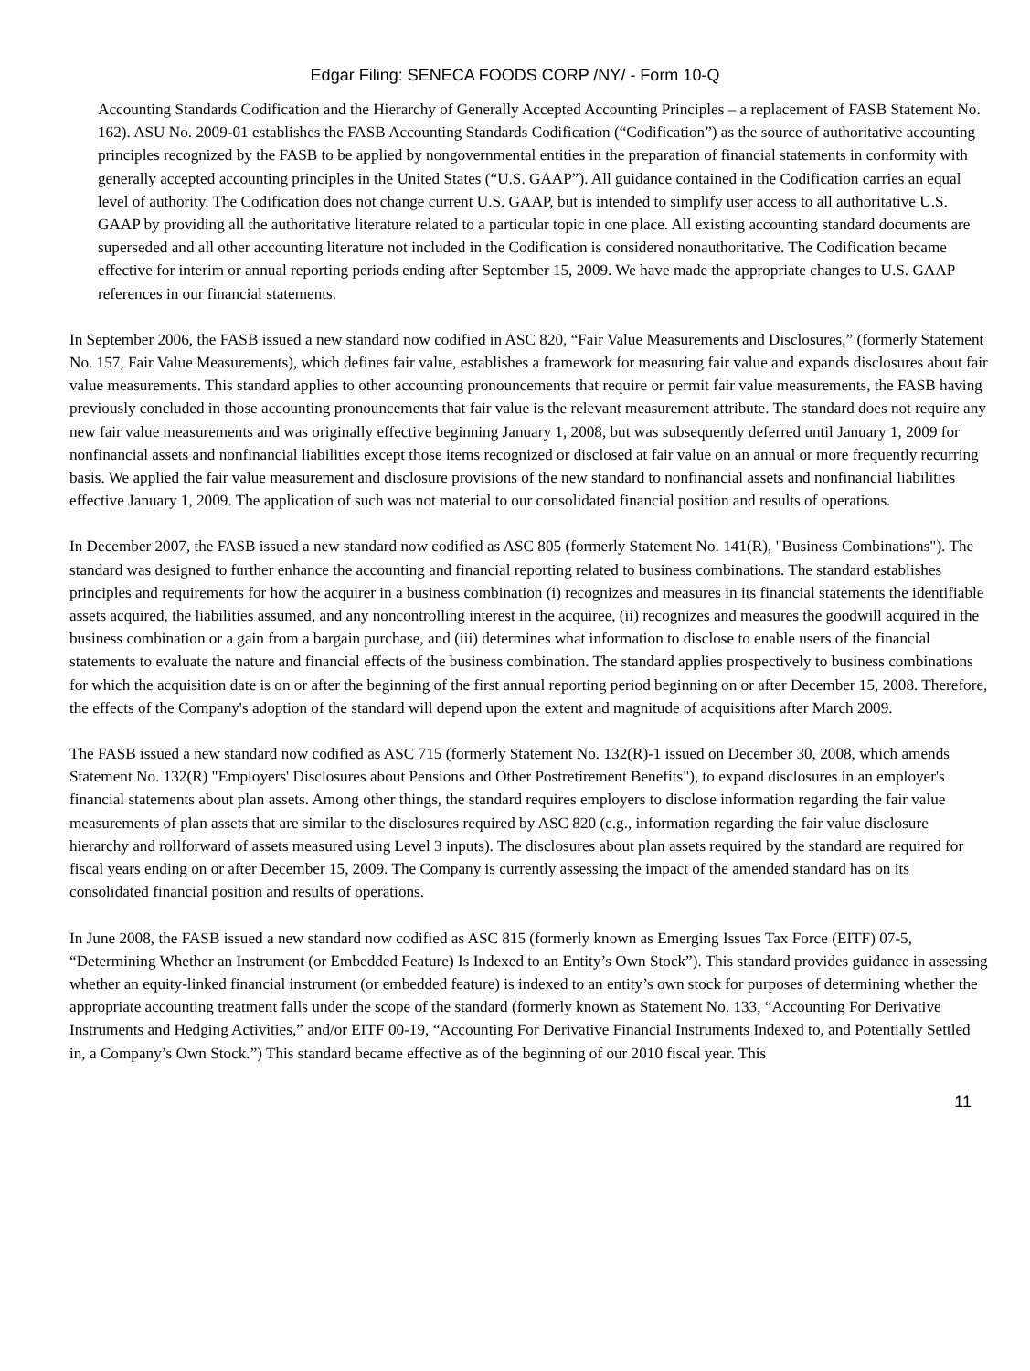Edgar Filing: SENECA FOODS CORP /NY/ - Form 10-Q
Accounting Standards Codification and the Hierarchy of Generally Accepted Accounting Principles – a replacement of FASB Statement No. 162). ASU No. 2009-01 establishes the FASB Accounting Standards Codification (“Codification”) as the source of authoritative accounting principles recognized by the FASB to be applied by nongovernmental entities in the preparation of financial statements in conformity with generally accepted accounting principles in the United States (“U.S. GAAP”). All guidance contained in the Codification carries an equal level of authority. The Codification does not change current U.S. GAAP, but is intended to simplify user access to all authoritative U.S. GAAP by providing all the authoritative literature related to a particular topic in one place. All existing accounting standard documents are superseded and all other accounting literature not included in the Codification is considered nonauthoritative. The Codification became effective for interim or annual reporting periods ending after September 15, 2009. We have made the appropriate changes to U.S. GAAP references in our financial statements.
In September 2006, the FASB issued a new standard now codified in ASC 820, “Fair Value Measurements and Disclosures,” (formerly Statement No. 157, Fair Value Measurements), which defines fair value, establishes a framework for measuring fair value and expands disclosures about fair value measurements. This standard applies to other accounting pronouncements that require or permit fair value measurements, the FASB having previously concluded in those accounting pronouncements that fair value is the relevant measurement attribute. The standard does not require any new fair value measurements and was originally effective beginning January 1, 2008, but was subsequently deferred until January 1, 2009 for nonfinancial assets and nonfinancial liabilities except those items recognized or disclosed at fair value on an annual or more frequently recurring basis. We applied the fair value measurement and disclosure provisions of the new standard to nonfinancial assets and nonfinancial liabilities effective January 1, 2009. The application of such was not material to our consolidated financial position and results of operations.
In December 2007, the FASB issued a new standard now codified as ASC 805 (formerly Statement No. 141(R), "Business Combinations"). The standard was designed to further enhance the accounting and financial reporting related to business combinations. The standard establishes principles and requirements for how the acquirer in a business combination (i) recognizes and measures in its financial statements the identifiable assets acquired, the liabilities assumed, and any noncontrolling interest in the acquiree, (ii) recognizes and measures the goodwill acquired in the business combination or a gain from a bargain purchase, and (iii) determines what information to disclose to enable users of the financial statements to evaluate the nature and financial effects of the business combination. The standard applies prospectively to business combinations for which the acquisition date is on or after the beginning of the first annual reporting period beginning on or after December 15, 2008. Therefore, the effects of the Company's adoption of the standard will depend upon the extent and magnitude of acquisitions after March 2009.
The FASB issued a new standard now codified as ASC 715 (formerly Statement No. 132(R)-1 issued on December 30, 2008, which amends Statement No. 132(R) "Employers' Disclosures about Pensions and Other Postretirement Benefits"), to expand disclosures in an employer's financial statements about plan assets. Among other things, the standard requires employers to disclose information regarding the fair value measurements of plan assets that are similar to the disclosures required by ASC 820 (e.g., information regarding the fair value disclosure hierarchy and rollforward of assets measured using Level 3 inputs). The disclosures about plan assets required by the standard are required for fiscal years ending on or after December 15, 2009. The Company is currently assessing the impact of the amended standard has on its consolidated financial position and results of operations.
In June 2008, the FASB issued a new standard now codified as ASC 815 (formerly known as Emerging Issues Tax Force (EITF) 07-5, “Determining Whether an Instrument (or Embedded Feature) Is Indexed to an Entity’s Own Stock”). This standard provides guidance in assessing whether an equity-linked financial instrument (or embedded feature) is indexed to an entity’s own stock for purposes of determining whether the appropriate accounting treatment falls under the scope of the standard (formerly known as Statement No. 133, “Accounting For Derivative Instruments and Hedging Activities,” and/or EITF 00-19, “Accounting For Derivative Financial Instruments Indexed to, and Potentially Settled in, a Company’s Own Stock.”) This standard became effective as of the beginning of our 2010 fiscal year. This
11